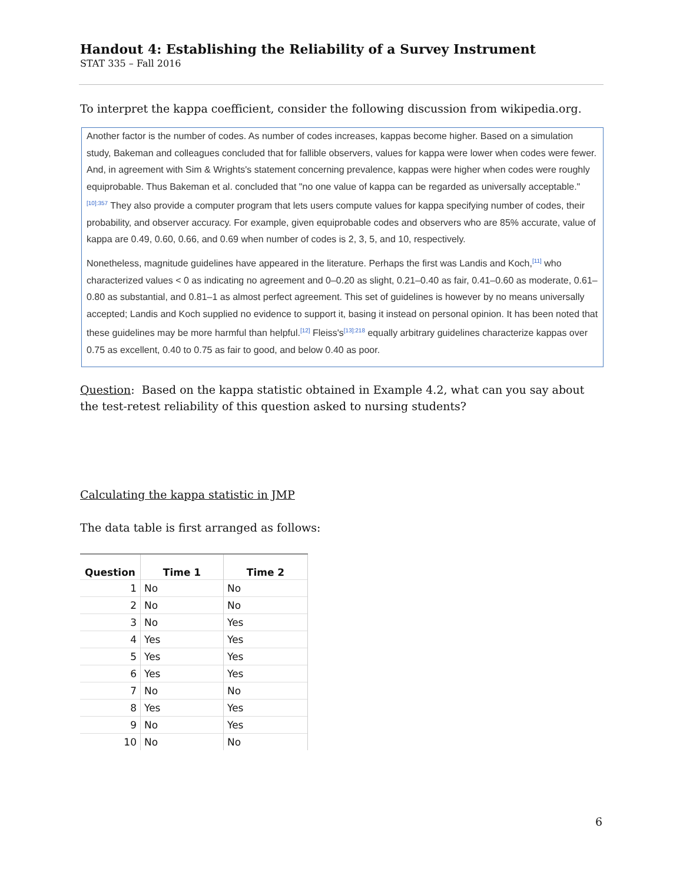Handout 4: Establishing the Reliability of a Survey Instrument
STAT 335 – Fall 2016
To interpret the kappa coefficient, consider the following discussion from wikipedia.org.
Another factor is the number of codes. As number of codes increases, kappas become higher. Based on a simulation study, Bakeman and colleagues concluded that for fallible observers, values for kappa were lower when codes were fewer. And, in agreement with Sim & Wrights's statement concerning prevalence, kappas were higher when codes were roughly equiprobable. Thus Bakeman et al. concluded that "no one value of kappa can be regarded as universally acceptable."<sup>[10]:357</sup> They also provide a computer program that lets users compute values for kappa specifying number of codes, their probability, and observer accuracy. For example, given equiprobable codes and observers who are 85% accurate, value of kappa are 0.49, 0.60, 0.66, and 0.69 when number of codes is 2, 3, 5, and 10, respectively.
Nonetheless, magnitude guidelines have appeared in the literature. Perhaps the first was Landis and Koch,<sup>[11]</sup> who characterized values < 0 as indicating no agreement and 0–0.20 as slight, 0.21–0.40 as fair, 0.41–0.60 as moderate, 0.61–0.80 as substantial, and 0.81–1 as almost perfect agreement. This set of guidelines is however by no means universally accepted; Landis and Koch supplied no evidence to support it, basing it instead on personal opinion. It has been noted that these guidelines may be more harmful than helpful.<sup>[12]</sup> Fleiss's<sup>[13]:218</sup> equally arbitrary guidelines characterize kappas over 0.75 as excellent, 0.40 to 0.75 as fair to good, and below 0.40 as poor.
Question: Based on the kappa statistic obtained in Example 4.2, what can you say about the test-retest reliability of this question asked to nursing students?
Calculating the kappa statistic in JMP
The data table is first arranged as follows:
| Question | Time 1 | Time 2 |
| --- | --- | --- |
| 1 | No | No |
| 2 | No | No |
| 3 | No | Yes |
| 4 | Yes | Yes |
| 5 | Yes | Yes |
| 6 | Yes | Yes |
| 7 | No | No |
| 8 | Yes | Yes |
| 9 | No | Yes |
| 10 | No | No |
6